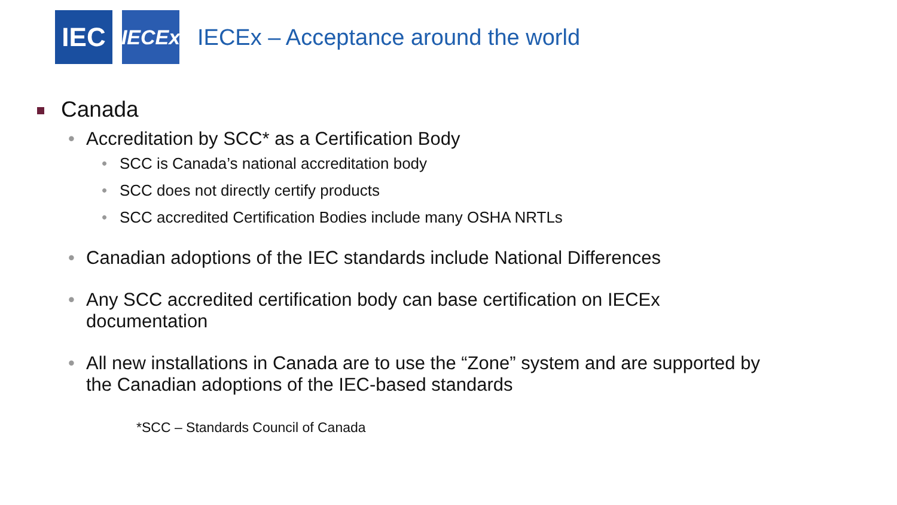IEC
IECEx
IECEx – Acceptance around the world
Canada
• Accreditation by SCC* as a Certification Body
• SCC is Canada’s national accreditation body
• SCC does not directly certify products
• SCC accredited Certification Bodies include many OSHA NRTLs
• Canadian adoptions of the IEC standards include National Differences
• Any SCC accredited certification body can base certification on IECEx
documentation
• All new installations in Canada are to use the “Zone” system and are supported by
the Canadian adoptions of the IEC-based standards
*SCC – Standards Council of Canada